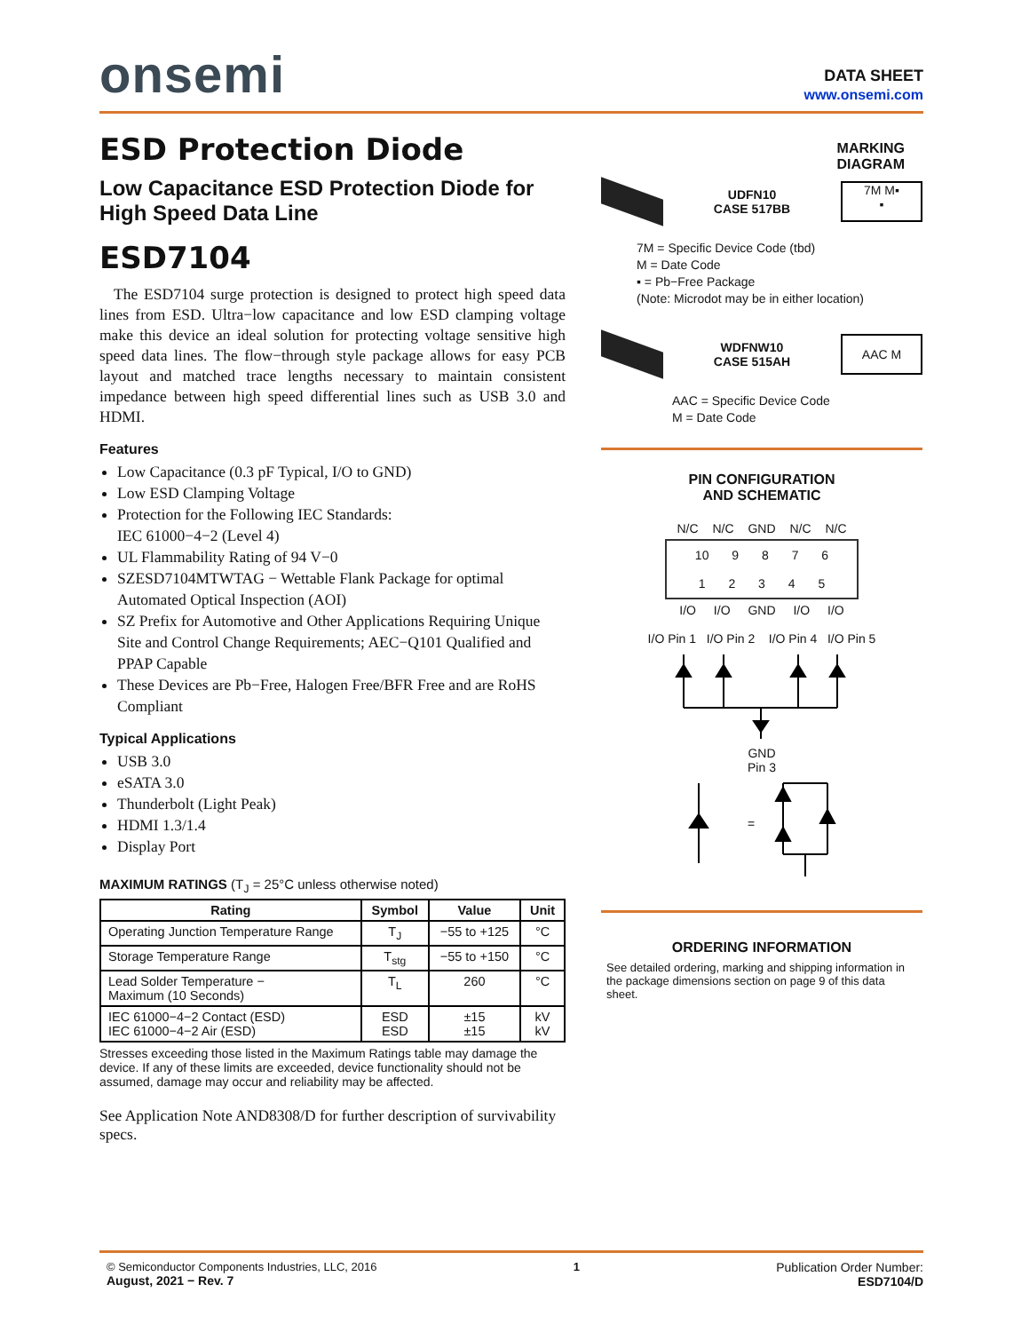onsemi
DATA SHEET
www.onsemi.com
ESD Protection Diode
Low Capacitance ESD Protection Diode for High Speed Data Line
ESD7104
The ESD7104 surge protection is designed to protect high speed data lines from ESD. Ultra−low capacitance and low ESD clamping voltage make this device an ideal solution for protecting voltage sensitive high speed data lines. The flow−through style package allows for easy PCB layout and matched trace lengths necessary to maintain consistent impedance between high speed differential lines such as USB 3.0 and HDMI.
Features
Low Capacitance (0.3 pF Typical, I/O to GND)
Low ESD Clamping Voltage
Protection for the Following IEC Standards:
IEC 61000−4−2 (Level 4)
UL Flammability Rating of 94 V−0
SZESD7104MTWTAG − Wettable Flank Package for optimal Automated Optical Inspection (AOI)
SZ Prefix for Automotive and Other Applications Requiring Unique Site and Control Change Requirements; AEC−Q101 Qualified and PPAP Capable
These Devices are Pb−Free, Halogen Free/BFR Free and are RoHS Compliant
Typical Applications
USB 3.0
eSATA 3.0
Thunderbolt (Light Peak)
HDMI 1.3/1.4
Display Port
MAXIMUM RATINGS (T<sub>J</sub> = 25°C unless otherwise noted)
| Rating | Symbol | Value | Unit |
| --- | --- | --- | --- |
| Operating Junction Temperature Range | T<sub>J</sub> | −55 to +125 | °C |
| Storage Temperature Range | T<sub>stg</sub> | −55 to +150 | °C |
| Lead Solder Temperature − Maximum (10 Seconds) | T<sub>L</sub> | 260 | °C |
| IEC 61000−4−2 Contact (ESD) IEC 61000−4−2 Air (ESD) | ESD ESD | ±15 ±15 | kV kV |
Stresses exceeding those listed in the Maximum Ratings table may damage the device. If any of these limits are exceeded, device functionality should not be assumed, damage may occur and reliability may be affected.
See Application Note AND8308/D for further description of survivability specs.
MARKING
DIAGRAM
UDFN10
CASE 517BB
7M M▪
▪
7M = Specific Device Code (tbd)
M = Date Code
▪ = Pb−Free Package
(Note: Microdot may be in either location)
WDFNW10
CASE 515AH
AAC M
AAC = Specific Device Code
M = Date Code
PIN CONFIGURATION
AND SCHEMATIC
N/C N/C GND N/C N/C
10 9 8 7 6
1 2 3 4 5
I/O I/O GND I/O I/O
I/O Pin 1 I/O Pin 2 I/O Pin 4 I/O Pin 5
GND
Pin 3
=
ORDERING INFORMATION
See detailed ordering, marking and shipping information in the package dimensions section on page 9 of this data sheet.
© Semiconductor Components Industries, LLC, 2016
August, 2021 − Rev. 7
1 Publication Order Number:
ESD7104/D